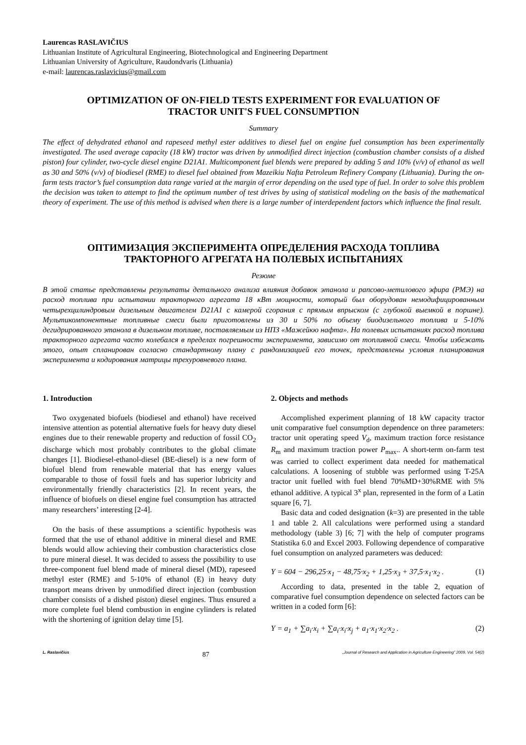Laurencas RASLAVIČIUS
Lithuanian Institute of Agricultural Engineering, Biotechnological and Engineering Department
Lithuanian University of Agriculture, Raudondvaris (Lithuania)
e-mail: laurencas.raslavicius@gmail.com
OPTIMIZATION OF ON-FIELD TESTS EXPERIMENT FOR EVALUATION OF
TRACTOR UNIT'S FUEL CONSUMPTION
Summary
The effect of dehydrated ethanol and rapeseed methyl ester additives to diesel fuel on engine fuel consumption has been experimentally investigated. The used average capacity (18 kW) tractor was driven by unmodified direct injection (combustion chamber consists of a dished piston) four cylinder, two-cycle diesel engine D21A1. Multicomponent fuel blends were prepared by adding 5 and 10% (v/v) of ethanol as well as 30 and 50% (v/v) of biodiesel (RME) to diesel fuel obtained from Mazeikiu Nafta Petroleum Refinery Company (Lithuania). During the on-farm tests tractor’s fuel consumption data range varied at the margin of error depending on the used type of fuel. In order to solve this problem the decision was taken to attempt to find the optimum number of test drives by using of statistical modeling on the basis of the mathematical theory of experiment. The use of this method is advised when there is a large number of interdependent factors which influence the final result.
ОПТИМИЗАЦИЯ ЭКСПЕРИМЕНТА ОПРЕДЕЛЕНИЯ РАСХОДА ТОПЛИВА
ТРАКТОРНОГО АГРЕГАТА НА ПОЛЕВЫХ ИСПЫТАНИЯХ
Резюме
В этой статье представлены результаты детального анализа влияния добавок этанола и рапсово-метилового эфира (РМЭ) на расход топлива при испытании тракторного агрегата 18 кВт мощности, который был оборудован немодифицированным четырехцилиндровым дизельным двигателем D21A1 с камерой сгорания с прямым впрыском (с глубокой выемкой в поршне). Мультикомпонентные топливные смеси были приготовлены из 30 и 50% по объему биодизельного топлива и 5-10% дегидрированного этанола в дизельном топливе, поставляемым из НПЗ «Мажейкю нафта». На полевых испытаниях расход топлива тракторного агрегата часто колебался в пределах погрешности эксперимента, зависимо от топливной смеси. Чтобы избежать этого, опыт спланирован согласно стандартному плану с рандомизацией его точек, представлены условия планирования эксперимента и кодирования матрицы трехуровневого плана.
1. Introduction
Two oxygenated biofuels (biodiesel and ethanol) have received intensive attention as potential alternative fuels for heavy duty diesel engines due to their renewable property and reduction of fossil CO<sub>2</sub> discharge which most probably contributes to the global climate changes [1]. Biodiesel-ethanol-diesel (BE-diesel) is a new form of biofuel blend from renewable material that has energy values comparable to those of fossil fuels and has superior lubricity and environmentally friendly characteristics [2]. In recent years, the influence of biofuels on diesel engine fuel consumption has attracted many researchers’ interesting [2-4].
On the basis of these assumptions a scientific hypothesis was formed that the use of ethanol additive in mineral diesel and RME blends would allow achieving their combustion characteristics close to pure mineral diesel. It was decided to assess the possibility to use three-component fuel blend made of mineral diesel (MD), rapeseed methyl ester (RME) and 5-10% of ethanol (E) in heavy duty transport means driven by unmodified direct injection (combustion chamber consists of a dished piston) diesel engines. Thus ensured a more complete fuel blend combustion in engine cylinders is related with the shortening of ignition delay time [5].
2. Objects and methods
Accomplished experiment planning of 18 kW capacity tractor unit comparative fuel consumption dependence on three parameters: tractor unit operating speed V<sub>d</sub>, maximum traction force resistance R<sub>m</sub> and maximum traction power P<sub>max</sub>.. A short-term on-farm test was carried to collect experiment data needed for mathematical calculations. A loosening of stubble was performed using T-25A tractor unit fuelled with fuel blend 70%MD+30%RME with 5% ethanol additive. A typical 3<sup>x</sup> plan, represented in the form of a Latin square [6, 7].
Basic data and coded designation (k=3) are presented in the table 1 and table 2. All calculations were performed using a standard methodology (table 3) [6; 7] with the help of computer programs Statistika 6.0 and Excel 2003. Following dependence of comparative fuel consumption on analyzed parameters was deduced:
Y = 604 − 296,25·x<sub>1</sub> − 48,75·x<sub>2</sub> + 1,25·x<sub>3</sub> + 37,5·x<sub>1</sub>·x<sub>2</sub> . (1)
According to data, presented in the table 2, equation of comparative fuel consumption dependence on selected factors can be written in a coded form [6]:
Y = a<sub>1</sub> + ∑a<sub>i</sub>·x<sub>i</sub> + ∑a<sub>i</sub>·x<sub>i</sub>·x<sub>j</sub> + a<sub>1</sub>·x<sub>1</sub>·x<sub>2</sub>·x<sub>2</sub> . (2)
L. Raslavičius 87 „Journal of Research and Application in Agriculture Engineering” 2009, Vol. 54(2)